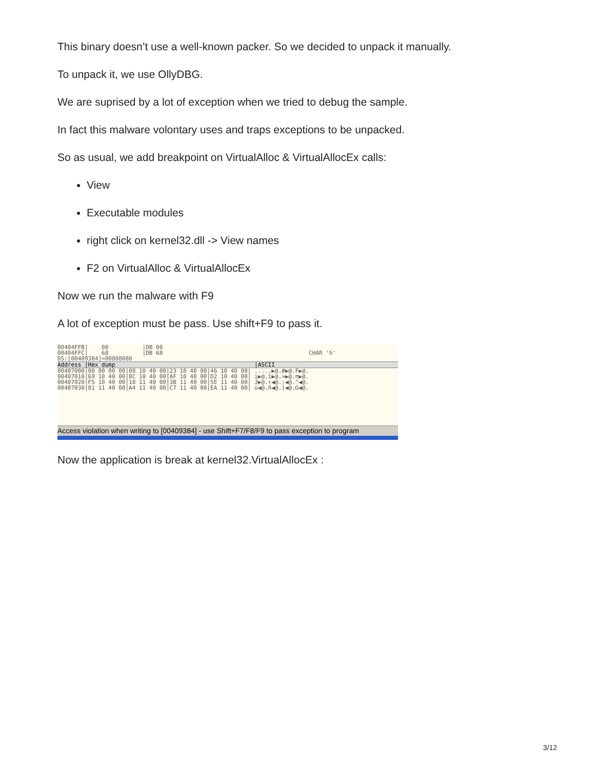This binary doesn’t use a well-known packer. So we decided to unpack it manually.
To unpack it, we use OllyDBG.
We are suprised by a lot of exception when we tried to debug the sample.
In fact this malware volontary uses and traps exceptions to be unpacked.
So as usual, we add breakpoint on VirtualAlloc & VirtualAllocEx calls:
View
Executable modules
right click on kernel32.dll -> View names
F2 on VirtualAlloc & VirtualAllocEx
Now we run the malware with F9
A lot of exception must be pass. Use shift+F9 to pass it.
00404FFB|    00          |DB 00
00404FFC|    68          |DB 68                                           CHAR 'h'
DS:[00409384]=00808080
Address |Hex dump                                         |ASCII
00407000|00 00 00 00|00 10 40 00|23 10 40 00|46 10 40 00| .....▶@.#▶@.F▶@.
00407010|69 10 40 00|8C 10 40 00|AF 10 40 00|D2 10 40 00| i▶@.î▶@.»▶@.π▶@.
00407020|F5 10 40 00|18 11 40 00|3B 11 40 00|5E 11 40 00| J▶@.↑◀@.;◀@.^◀@.
00407030|81 11 40 00|A4 11 40 00|C7 11 40 00|EA 11 40 00| ü◀@.ñ◀@.|◀@.Ω◀@.
Access violation when writing to [00409384] - use Shift+F7/F8/F9 to pass exception to program
Now the application is break at kernel32.VirtualAllocEx :
3/12